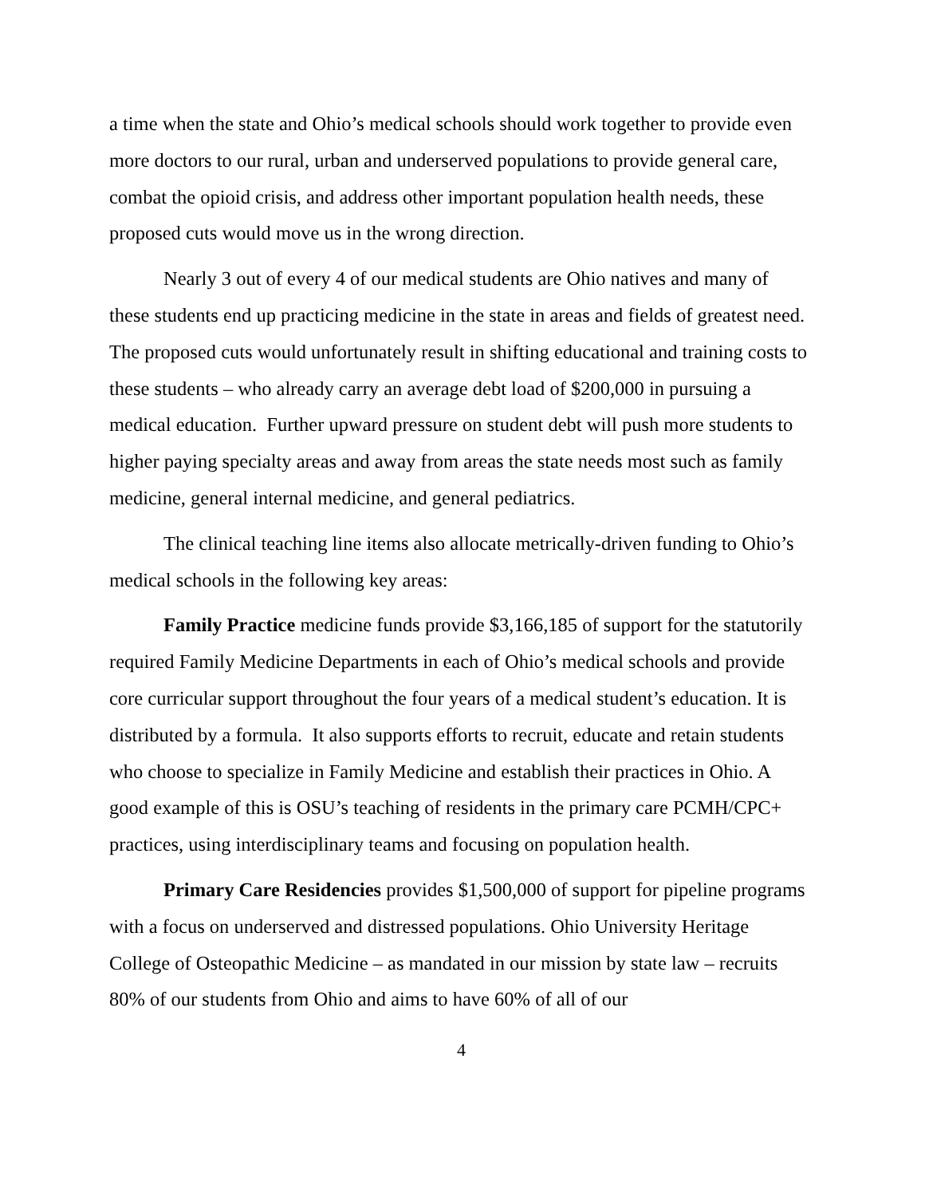a time when the state and Ohio’s medical schools should work together to provide even more doctors to our rural, urban and underserved populations to provide general care, combat the opioid crisis, and address other important population health needs, these proposed cuts would move us in the wrong direction.
Nearly 3 out of every 4 of our medical students are Ohio natives and many of these students end up practicing medicine in the state in areas and fields of greatest need. The proposed cuts would unfortunately result in shifting educational and training costs to these students – who already carry an average debt load of $200,000 in pursuing a medical education. Further upward pressure on student debt will push more students to higher paying specialty areas and away from areas the state needs most such as family medicine, general internal medicine, and general pediatrics.
The clinical teaching line items also allocate metrically-driven funding to Ohio’s medical schools in the following key areas:
Family Practice medicine funds provide $3,166,185 of support for the statutorily required Family Medicine Departments in each of Ohio’s medical schools and provide core curricular support throughout the four years of a medical student’s education. It is distributed by a formula. It also supports efforts to recruit, educate and retain students who choose to specialize in Family Medicine and establish their practices in Ohio. A good example of this is OSU’s teaching of residents in the primary care PCMH/CPC+ practices, using interdisciplinary teams and focusing on population health.
Primary Care Residencies provides $1,500,000 of support for pipeline programs with a focus on underserved and distressed populations. Ohio University Heritage College of Osteopathic Medicine – as mandated in our mission by state law – recruits 80% of our students from Ohio and aims to have 60% of all of our
4